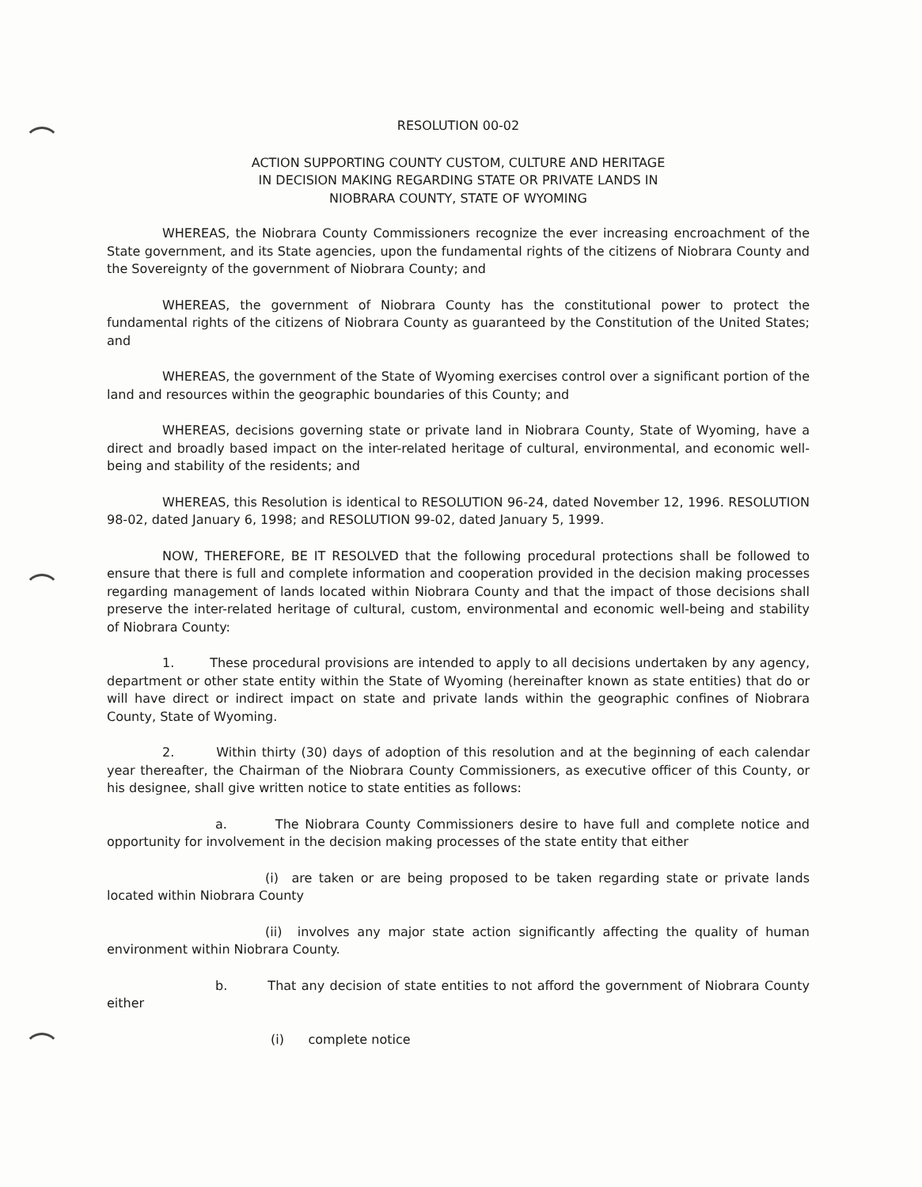RESOLUTION 00-02
ACTION SUPPORTING COUNTY CUSTOM, CULTURE AND HERITAGE
IN DECISION MAKING REGARDING STATE OR PRIVATE LANDS IN
NIOBRARA COUNTY, STATE OF WYOMING
WHEREAS, the Niobrara County Commissioners recognize the ever increasing encroachment of the State government, and its State agencies, upon the fundamental rights of the citizens of Niobrara County and the Sovereignty of the government of Niobrara County; and
WHEREAS, the government of Niobrara County has the constitutional power to protect the fundamental rights of the citizens of Niobrara County as guaranteed by the Constitution of the United States; and
WHEREAS, the government of the State of Wyoming exercises control over a significant portion of the land and resources within the geographic boundaries of this County; and
WHEREAS, decisions governing state or private land in Niobrara County, State of Wyoming, have a direct and broadly based impact on the inter-related heritage of cultural, environmental, and economic well-being and stability of the residents; and
WHEREAS, this Resolution is identical to RESOLUTION 96-24, dated November 12, 1996. RESOLUTION 98-02, dated January 6, 1998; and RESOLUTION 99-02, dated January 5, 1999.
NOW, THEREFORE, BE IT RESOLVED that the following procedural protections shall be followed to ensure that there is full and complete information and cooperation provided in the decision making processes regarding management of lands located within Niobrara County and that the impact of those decisions shall preserve the inter-related heritage of cultural, custom, environmental and economic well-being and stability of Niobrara County:
1. These procedural provisions are intended to apply to all decisions undertaken by any agency, department or other state entity within the State of Wyoming (hereinafter known as state entities) that do or will have direct or indirect impact on state and private lands within the geographic confines of Niobrara County, State of Wyoming.
2. Within thirty (30) days of adoption of this resolution and at the beginning of each calendar year thereafter, the Chairman of the Niobrara County Commissioners, as executive officer of this County, or his designee, shall give written notice to state entities as follows:
a. The Niobrara County Commissioners desire to have full and complete notice and opportunity for involvement in the decision making processes of the state entity that either
(i) are taken or are being proposed to be taken regarding state or private lands located within Niobrara County
(ii) involves any major state action significantly affecting the quality of human environment within Niobrara County.
b. That any decision of state entities to not afford the government of Niobrara County either
(i) complete notice